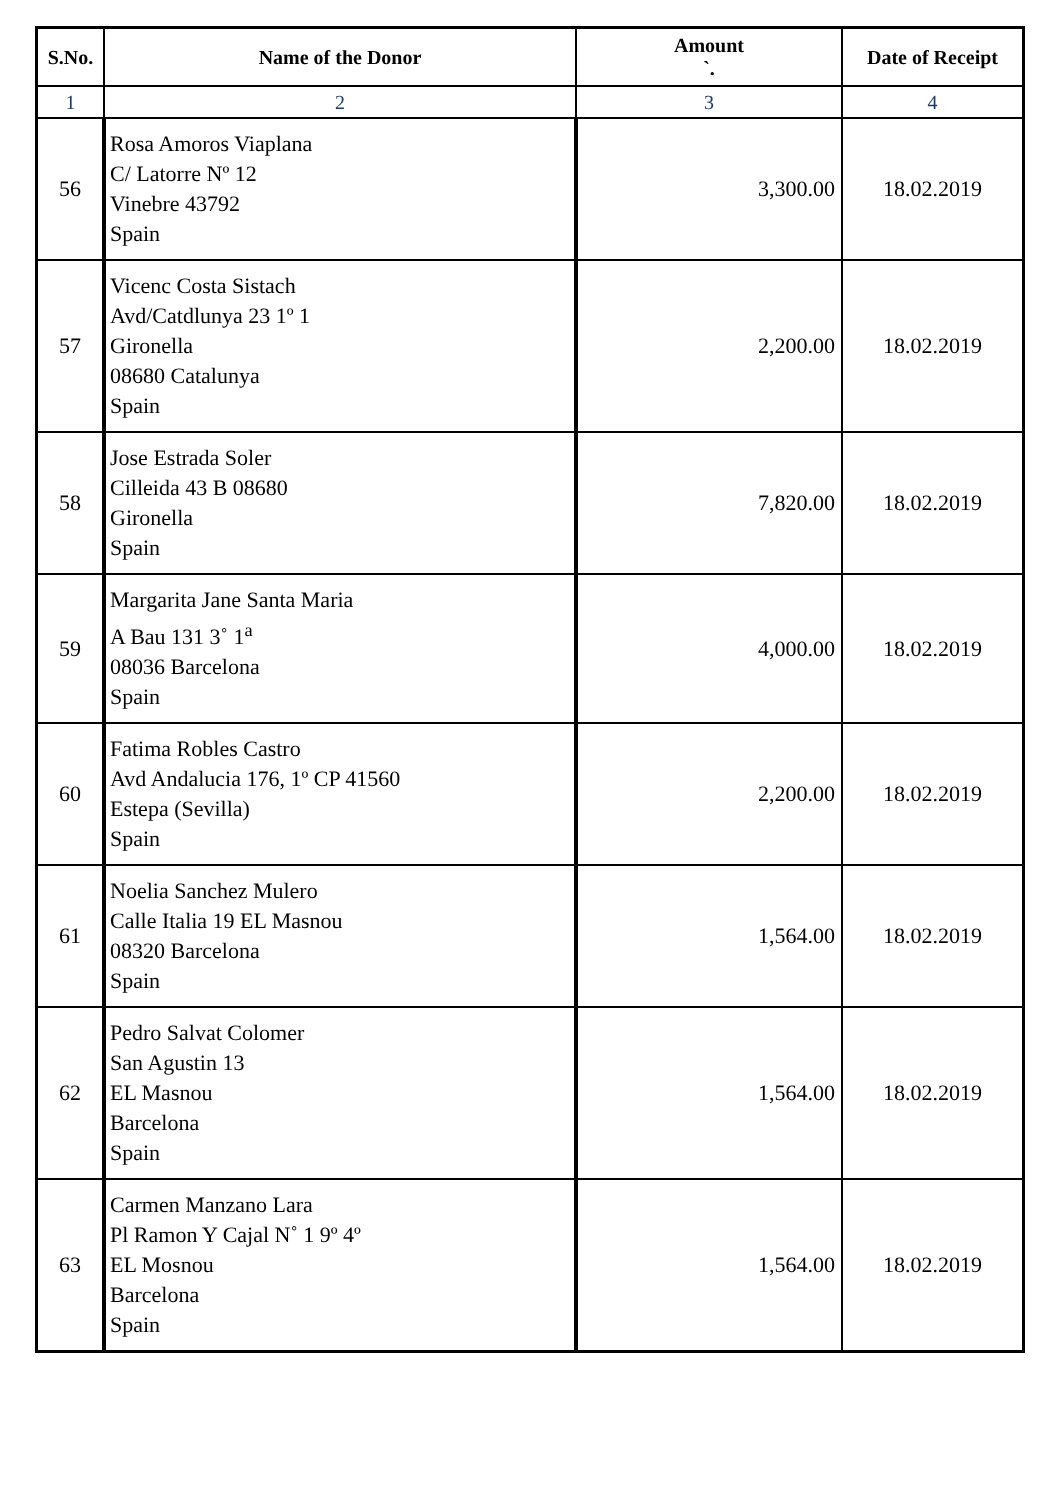| S.No. | Name of the Donor | Amount `. | Date of Receipt |
| --- | --- | --- | --- |
| 1 | 2 | 3 | 4 |
| 56 | Rosa Amoros Viaplana C/ Latorre Nº 12 Vinebre 43792 Spain | 3,300.00 | 18.02.2019 |
| 57 | Vicenc Costa Sistach Avd/Catdlunya 23 1º 1 Gironella 08680 Catalunya Spain | 2,200.00 | 18.02.2019 |
| 58 | Jose Estrada Soler Cilleida 43 B 08680 Gironella Spain | 7,820.00 | 18.02.2019 |
| 59 | Margarita Jane Santa Maria A Bau 131 3˚ 1<sup>a</sup> 08036 Barcelona Spain | 4,000.00 | 18.02.2019 |
| 60 | Fatima Robles Castro Avd Andalucia 176, 1º CP 41560 Estepa (Sevilla) Spain | 2,200.00 | 18.02.2019 |
| 61 | Noelia Sanchez Mulero Calle Italia 19 EL Masnou 08320 Barcelona Spain | 1,564.00 | 18.02.2019 |
| 62 | Pedro Salvat Colomer San Agustin 13 EL Masnou Barcelona Spain | 1,564.00 | 18.02.2019 |
| 63 | Carmen Manzano Lara Pl Ramon Y Cajal N˚ 1 9º 4º EL Mosnou Barcelona Spain | 1,564.00 | 18.02.2019 |